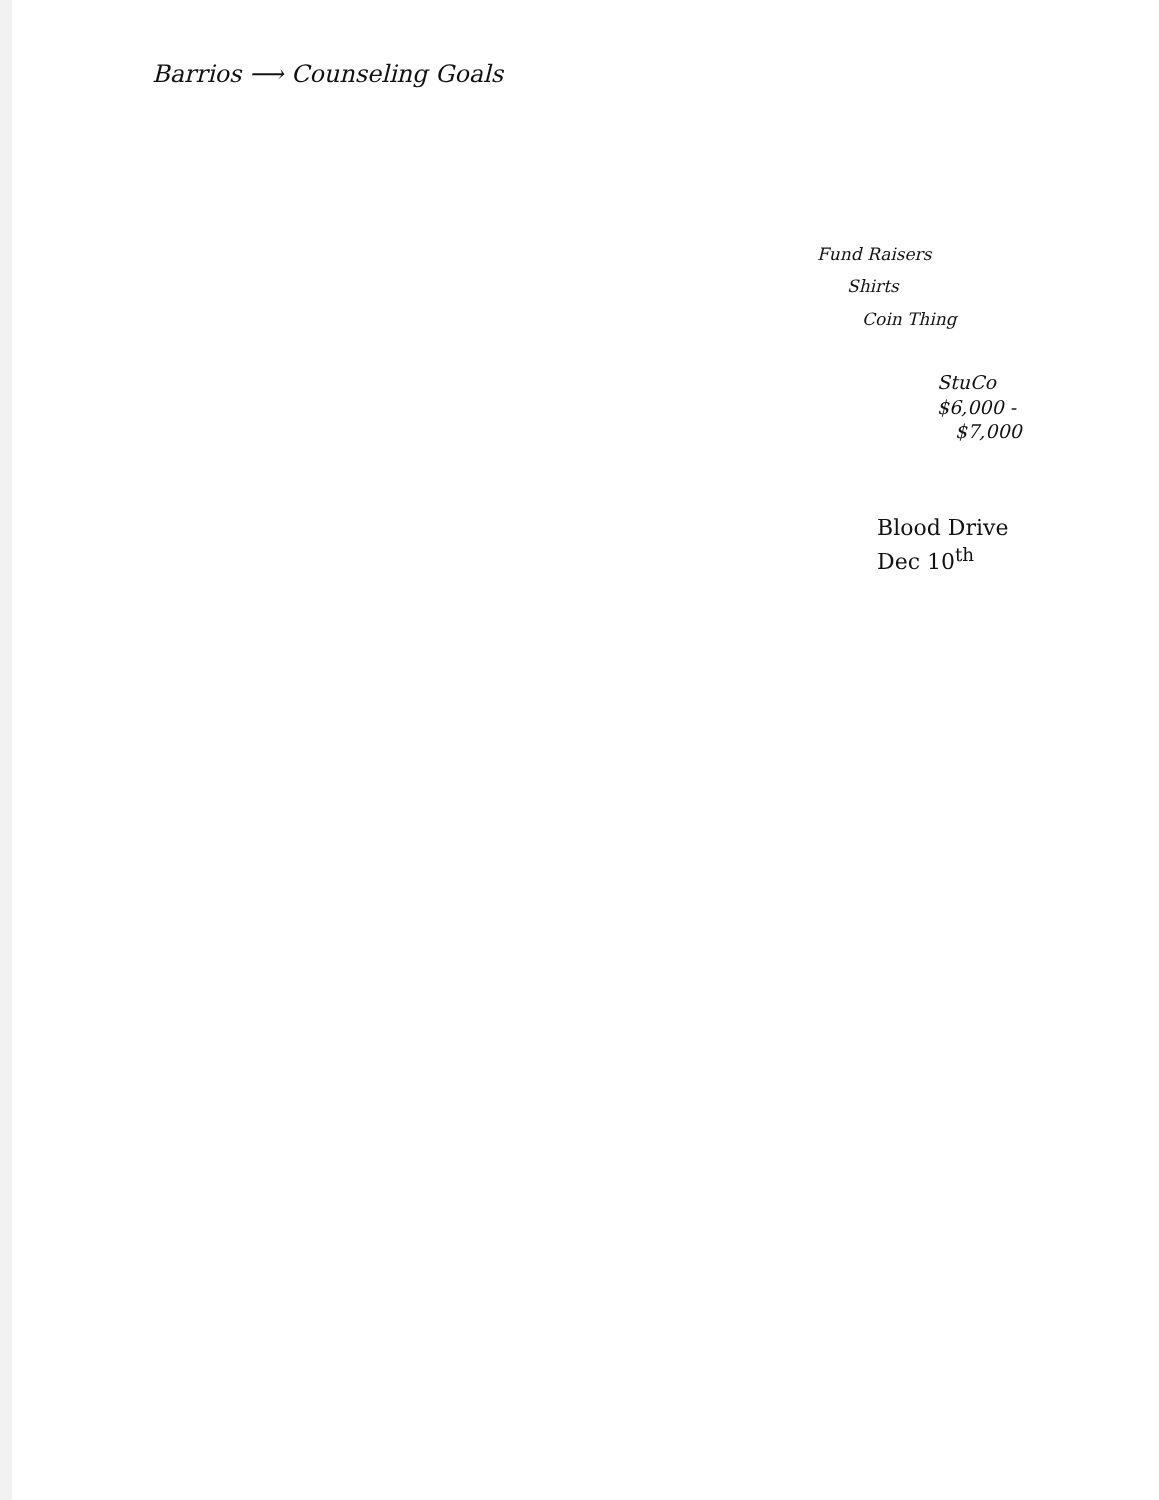Barrios ⟶ Counseling Goals
Fund Raisers
Shirts
Coin Thing
StuCo
$6,000 -
$7,000
Blood Drive
Dec 10<sup>th</sup>